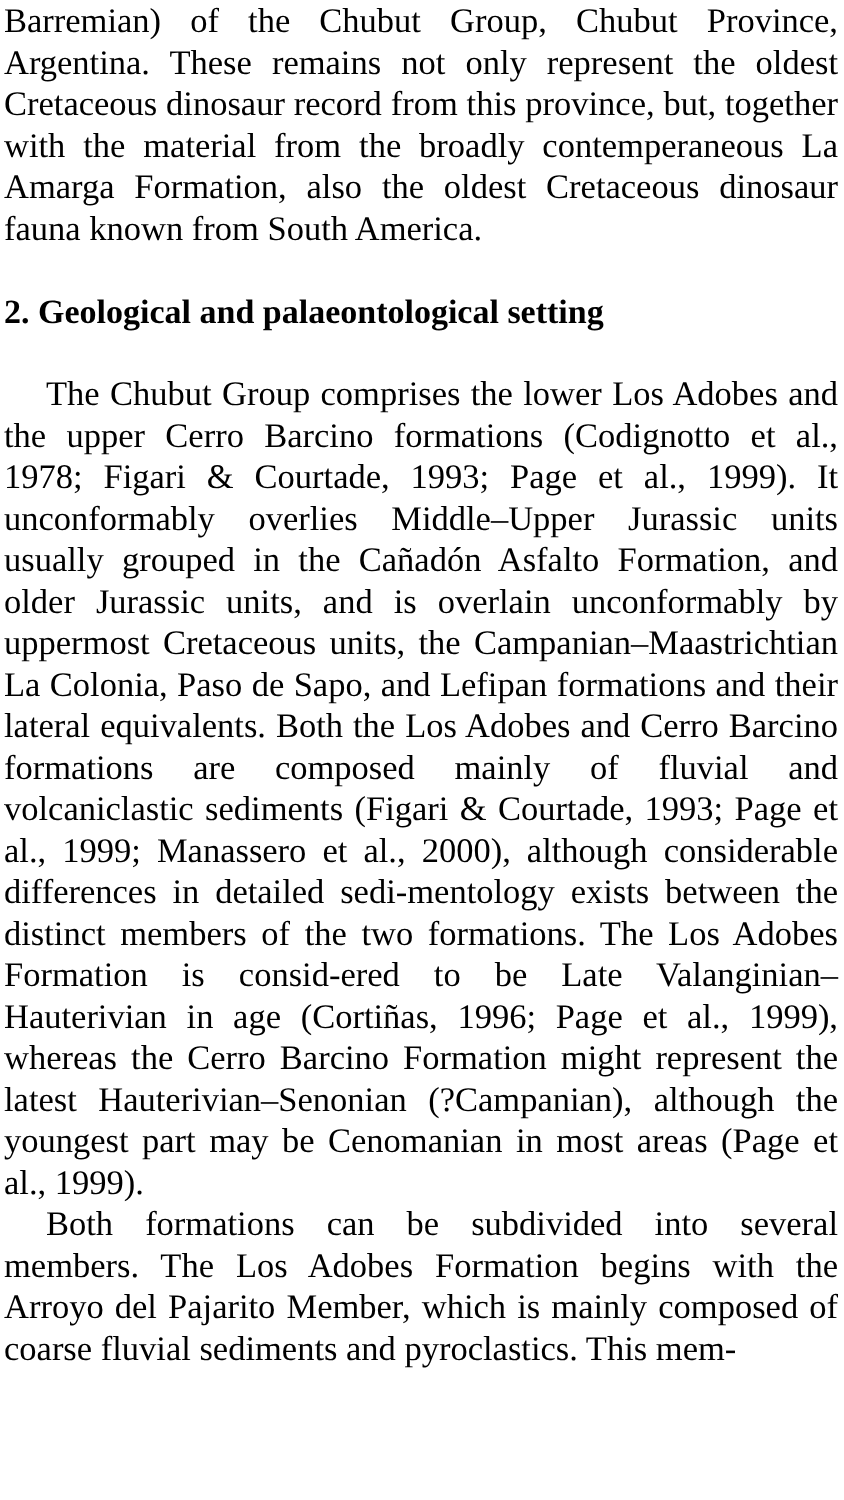Barremian) of the Chubut Group, Chubut Province, Argentina. These remains not only represent the oldest Cretaceous dinosaur record from this province, but, together with the material from the broadly contemperaneous La Amarga Formation, also the oldest Cretaceous dinosaur fauna known from South America.
2. Geological and palaeontological setting
The Chubut Group comprises the lower Los Adobes and the upper Cerro Barcino formations (Codignotto et al., 1978; Figari & Courtade, 1993; Page et al., 1999). It unconformably overlies Middle–Upper Jurassic units usually grouped in the Cañadón Asfalto Formation, and older Jurassic units, and is overlain unconformably by uppermost Cretaceous units, the Campanian–Maastrichtian La Colonia, Paso de Sapo, and Lefipan formations and their lateral equivalents. Both the Los Adobes and Cerro Barcino formations are composed mainly of fluvial and volcaniclastic sediments (Figari & Courtade, 1993; Page et al., 1999; Manassero et al., 2000), although considerable differences in detailed sedi-mentology exists between the distinct members of the two formations. The Los Adobes Formation is consid-ered to be Late Valanginian–Hauterivian in age (Cortiñas, 1996; Page et al., 1999), whereas the Cerro Barcino Formation might represent the latest Hauterivian–Senonian (?Campanian), although the youngest part may be Cenomanian in most areas (Page et al., 1999).
Both formations can be subdivided into several members. The Los Adobes Formation begins with the Arroyo del Pajarito Member, which is mainly composed of coarse fluvial sediments and pyroclastics. This mem-